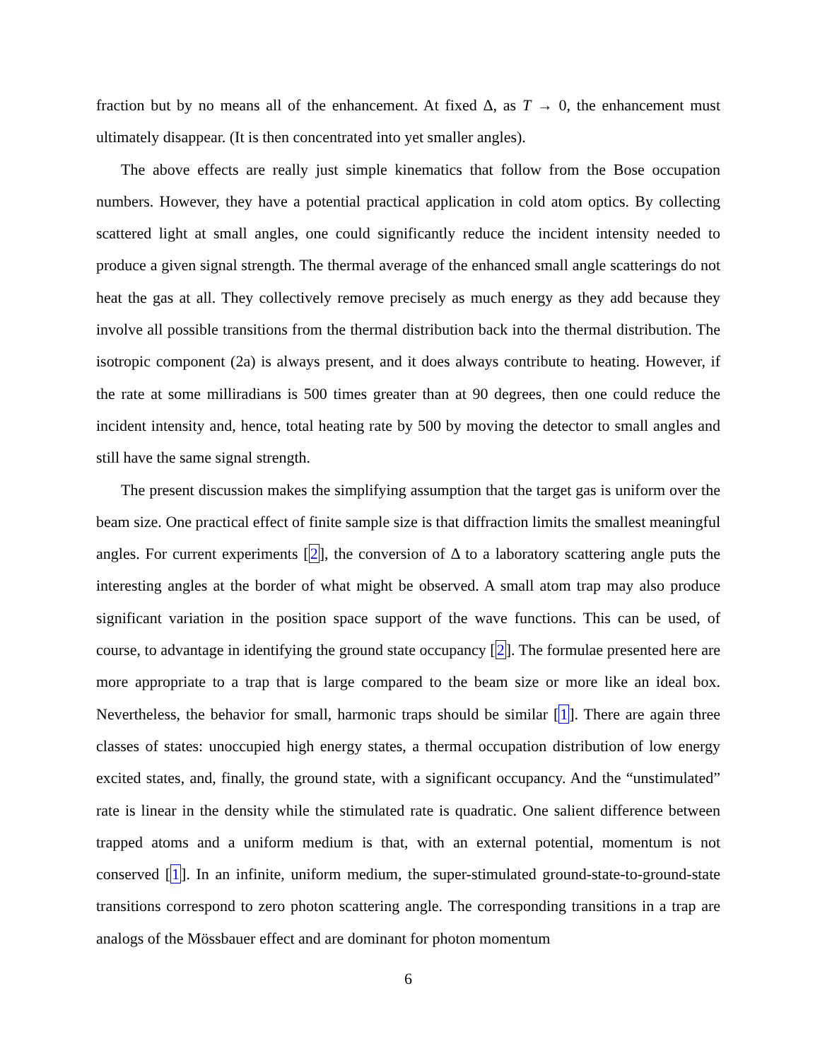fraction but by no means all of the enhancement. At fixed Δ, as T → 0, the enhancement must ultimately disappear. (It is then concentrated into yet smaller angles).
The above effects are really just simple kinematics that follow from the Bose occupation numbers. However, they have a potential practical application in cold atom optics. By collecting scattered light at small angles, one could significantly reduce the incident intensity needed to produce a given signal strength. The thermal average of the enhanced small angle scatterings do not heat the gas at all. They collectively remove precisely as much energy as they add because they involve all possible transitions from the thermal distribution back into the thermal distribution. The isotropic component (2a) is always present, and it does always contribute to heating. However, if the rate at some milliradians is 500 times greater than at 90 degrees, then one could reduce the incident intensity and, hence, total heating rate by 500 by moving the detector to small angles and still have the same signal strength.
The present discussion makes the simplifying assumption that the target gas is uniform over the beam size. One practical effect of finite sample size is that diffraction limits the smallest meaningful angles. For current experiments [2], the conversion of Δ to a laboratory scattering angle puts the interesting angles at the border of what might be observed. A small atom trap may also produce significant variation in the position space support of the wave functions. This can be used, of course, to advantage in identifying the ground state occupancy [2]. The formulae presented here are more appropriate to a trap that is large compared to the beam size or more like an ideal box. Nevertheless, the behavior for small, harmonic traps should be similar [1]. There are again three classes of states: unoccupied high energy states, a thermal occupation distribution of low energy excited states, and, finally, the ground state, with a significant occupancy. And the “unstimulated” rate is linear in the density while the stimulated rate is quadratic. One salient difference between trapped atoms and a uniform medium is that, with an external potential, momentum is not conserved [1]. In an infinite, uniform medium, the super-stimulated ground-state-to-ground-state transitions correspond to zero photon scattering angle. The corresponding transitions in a trap are analogs of the Mössbauer effect and are dominant for photon momentum
6